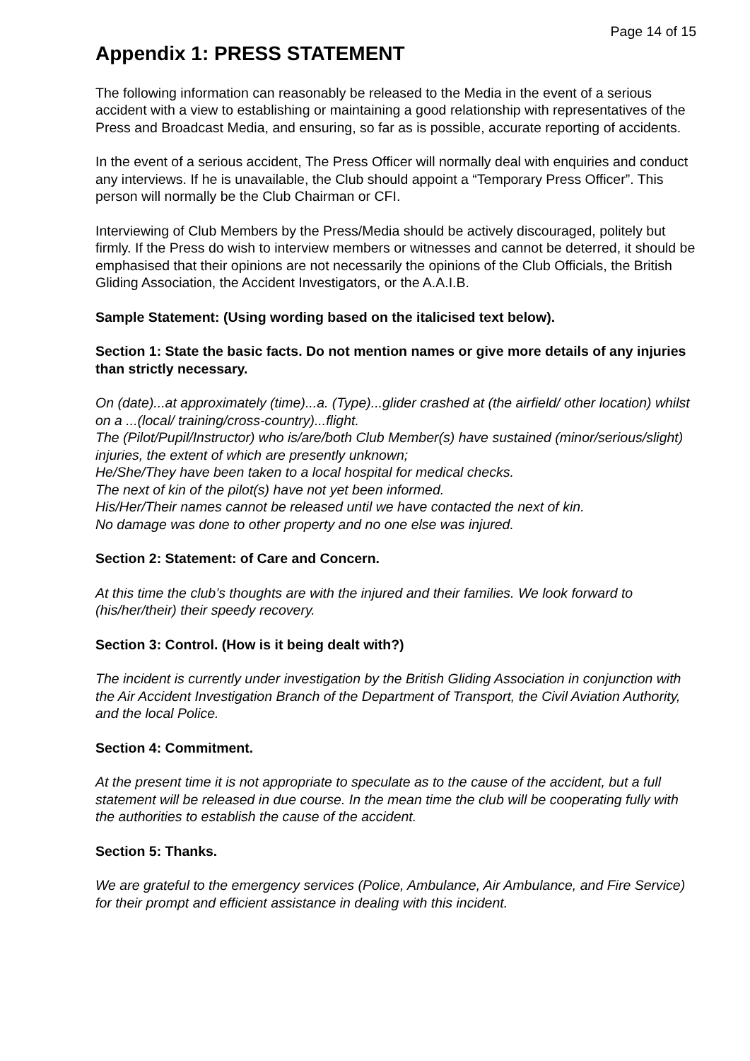Page 14 of 15
Appendix 1: PRESS STATEMENT
The following information can reasonably be released to the Media in the event of a serious accident with a view to establishing or maintaining a good relationship with representatives of the Press and Broadcast Media, and ensuring, so far as is possible, accurate reporting of accidents.
In the event of a serious accident, The Press Officer will normally deal with enquiries and conduct any interviews. If he is unavailable, the Club should appoint a “Temporary Press Officer”. This person will normally be the Club Chairman or CFI.
Interviewing of Club Members by the Press/Media should be actively discouraged, politely but firmly. If the Press do wish to interview members or witnesses and cannot be deterred, it should be emphasised that their opinions are not necessarily the opinions of the Club Officials, the British Gliding Association, the Accident Investigators, or the A.A.I.B.
Sample Statement: (Using wording based on the italicised text below).
Section 1: State the basic facts. Do not mention names or give more details of any injuries than strictly necessary.
On (date)...at approximately (time)...a. (Type)...glider crashed at (the airfield/ other location) whilst on a ...(local/ training/cross-country)...flight.
The (Pilot/Pupil/Instructor) who is/are/both Club Member(s) have sustained (minor/serious/slight) injuries, the extent of which are presently unknown;
He/She/They have been taken to a local hospital for medical checks.
The next of kin of the pilot(s) have not yet been informed.
His/Her/Their names cannot be released until we have contacted the next of kin.
No damage was done to other property and no one else was injured.
Section 2: Statement: of Care and Concern.
At this time the club’s thoughts are with the injured and their families. We look forward to (his/her/their) their speedy recovery.
Section 3: Control. (How is it being dealt with?)
The incident is currently under investigation by the British Gliding Association in conjunction with the Air Accident Investigation Branch of the Department of Transport, the Civil Aviation Authority, and the local Police.
Section 4: Commitment.
At the present time it is not appropriate to speculate as to the cause of the accident, but a full statement will be released in due course. In the mean time the club will be cooperating fully with the authorities to establish the cause of the accident.
Section 5: Thanks.
We are grateful to the emergency services (Police, Ambulance, Air Ambulance, and Fire Service) for their prompt and efficient assistance in dealing with this incident.